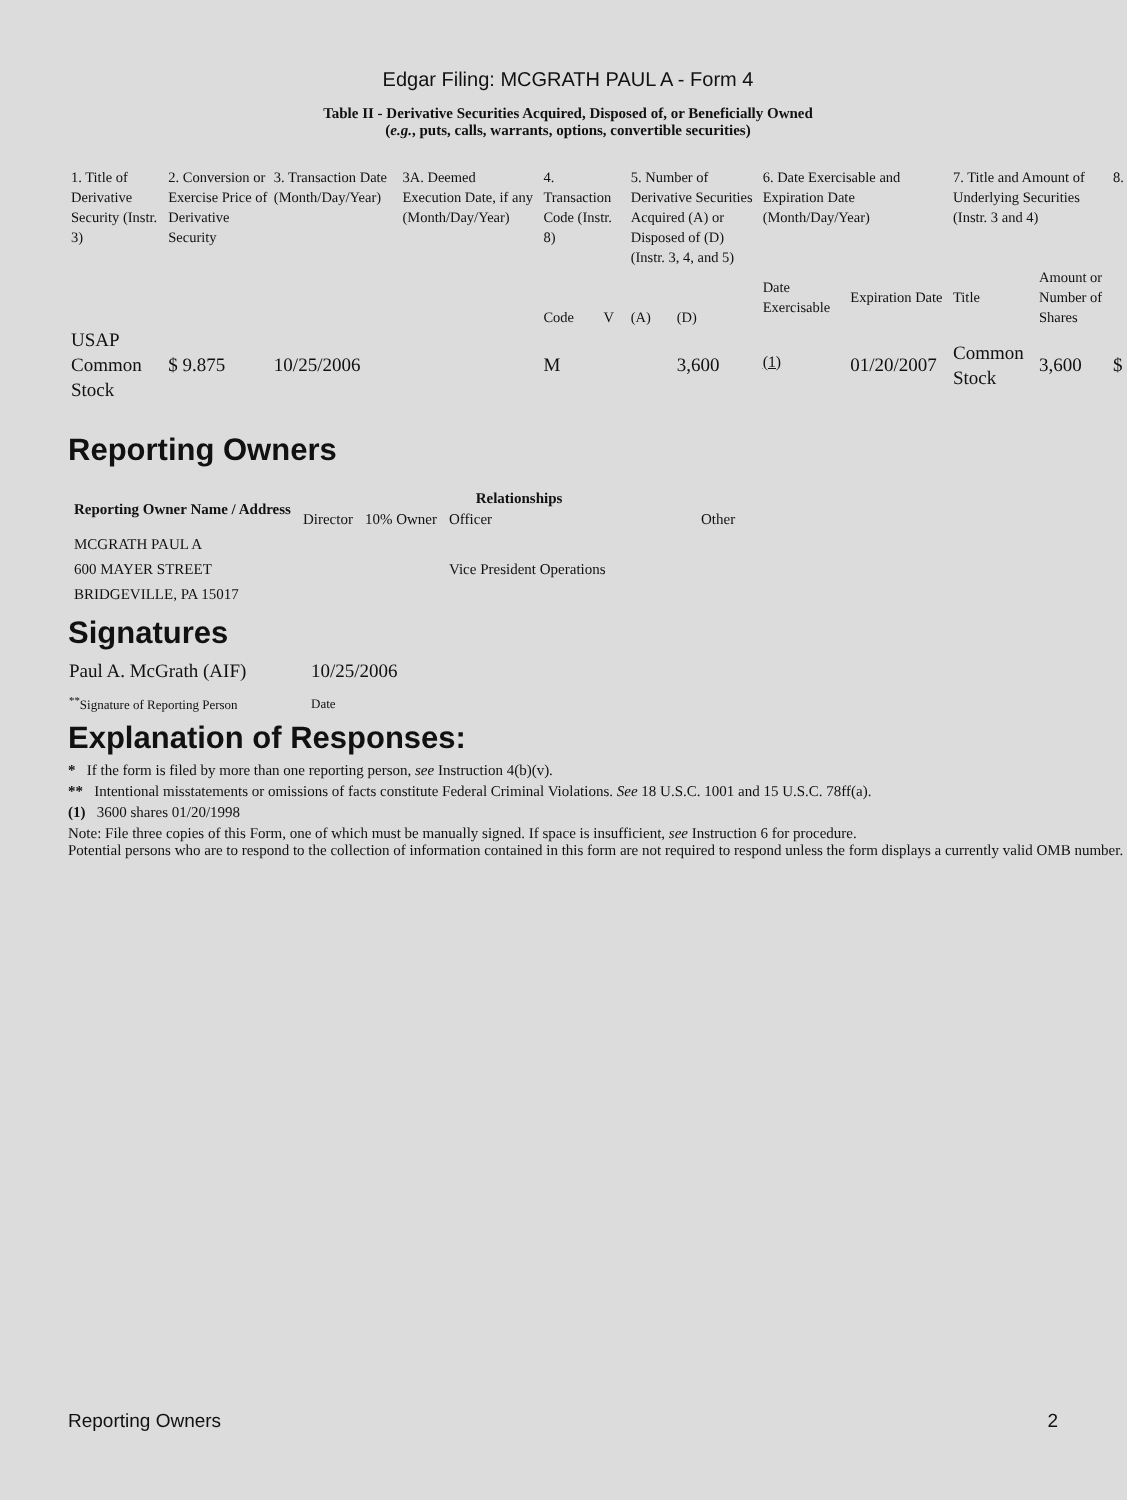Edgar Filing: MCGRATH PAUL A - Form 4
Table II - Derivative Securities Acquired, Disposed of, or Beneficially Owned
(e.g., puts, calls, warrants, options, convertible securities)
| 1. Title of Derivative Security (Instr. 3) | 2. Conversion or Exercise Price of Derivative Security | 3. Transaction Date (Month/Day/Year) | 3A. Deemed Execution Date, if any (Month/Day/Year) | 4. Transaction Code (Instr. 8) | | 5. Number of Derivative Securities Acquired (A) or Disposed of (D) (Instr. 3, 4, and 5) | | 6. Date Exercisable and Expiration Date (Month/Day/Year) | | 7. Title and Amount of Underlying Securities (Instr. 3 and 4) | | 8. |
| | | | | Code | V | (A) | (D) | Date Exercisable | Expiration Date | Title | Amount or Number of Shares | |
| USAP Common Stock | $ 9.875 | 10/25/2006 | | M | | | 3,600 | <sup>(1)</sup> | 01/20/2007 | Common Stock | 3,600 | $ |
Reporting Owners
| Reporting Owner Name / Address | Relationships | | | |
| --- | --- | --- | --- | --- |
| | Director | 10% Owner | Officer | Other |
| MCGRATH PAUL A 600 MAYER STREET BRIDGEVILLE, PA 15017 | | | Vice President Operations | |
Signatures
| Paul A. McGrath (AIF) | 10/25/2006 |
| <sup>**</sup> Signature of Reporting Person | Date |
Explanation of Responses:
* If the form is filed by more than one reporting person, see Instruction 4(b)(v).
** Intentional misstatements or omissions of facts constitute Federal Criminal Violations. See 18 U.S.C. 1001 and 15 U.S.C. 78ff(a).
(1) 3600 shares 01/20/1998
Note: File three copies of this Form, one of which must be manually signed. If space is insufficient, see Instruction 6 for procedure.
Potential persons who are to respond to the collection of information contained in this form are not required to respond unless the form displays a currently valid OMB number.
Reporting Owners 2